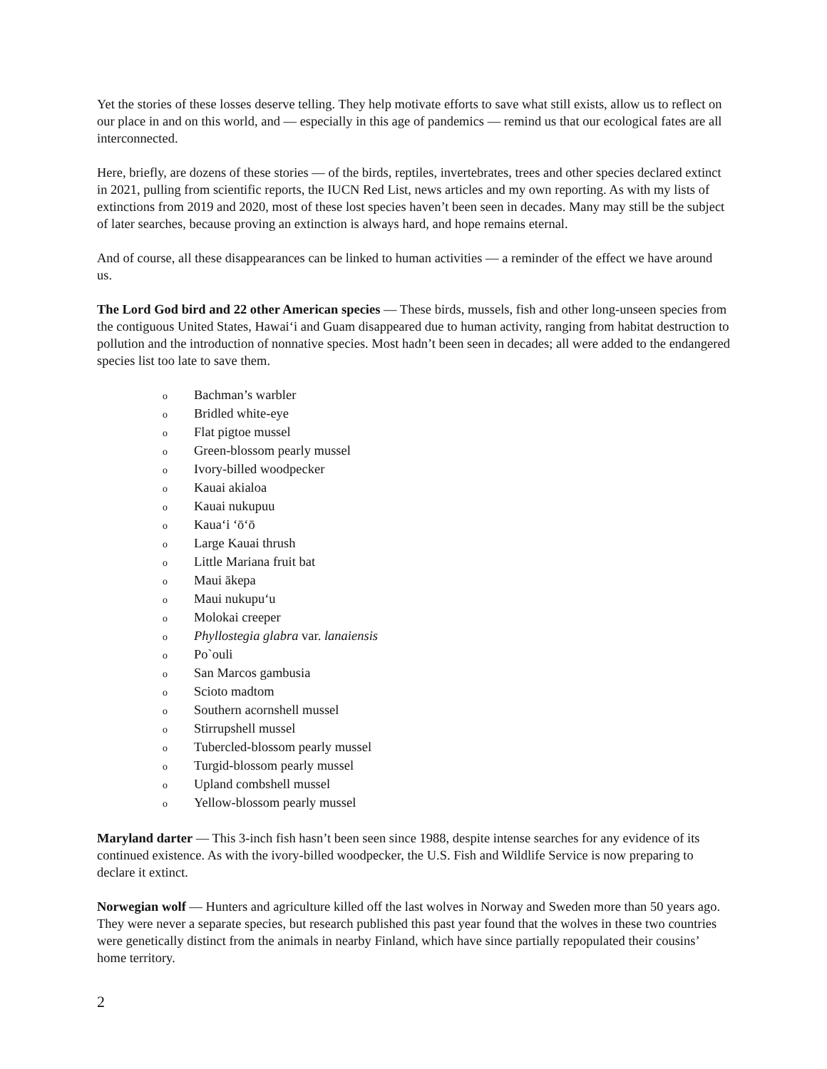Yet the stories of these losses deserve telling. They help motivate efforts to save what still exists, allow us to reflect on our place in and on this world, and — especially in this age of pandemics — remind us that our ecological fates are all interconnected.
Here, briefly, are dozens of these stories — of the birds, reptiles, invertebrates, trees and other species declared extinct in 2021, pulling from scientific reports, the IUCN Red List, news articles and my own reporting. As with my lists of extinctions from 2019 and 2020, most of these lost species haven’t been seen in decades. Many may still be the subject of later searches, because proving an extinction is always hard, and hope remains eternal.
And of course, all these disappearances can be linked to human activities — a reminder of the effect we have around us.
The Lord God bird and 22 other American species — These birds, mussels, fish and other long-unseen species from the contiguous United States, Hawai‘i and Guam disappeared due to human activity, ranging from habitat destruction to pollution and the introduction of nonnative species. Most hadn’t been seen in decades; all were added to the endangered species list too late to save them.
o Bachman’s warbler
o Bridled white-eye
o Flat pigtoe mussel
o Green-blossom pearly mussel
o Ivory-billed woodpecker
o Kauai akialoa
o Kauai nukupuu
o Kaua‘i ‘ō‘ō
o Large Kauai thrush
o Little Mariana fruit bat
o Maui ākepa
o Maui nukupu‘u
o Molokai creeper
o Phyllostegia glabra var. lanaiensis
o Po`ouli
o San Marcos gambusia
o Scioto madtom
o Southern acornshell mussel
o Stirrupshell mussel
o Tubercled-blossom pearly mussel
o Turgid-blossom pearly mussel
o Upland combshell mussel
o Yellow-blossom pearly mussel
Maryland darter — This 3-inch fish hasn’t been seen since 1988, despite intense searches for any evidence of its continued existence. As with the ivory-billed woodpecker, the U.S. Fish and Wildlife Service is now preparing to declare it extinct.
Norwegian wolf — Hunters and agriculture killed off the last wolves in Norway and Sweden more than 50 years ago. They were never a separate species, but research published this past year found that the wolves in these two countries were genetically distinct from the animals in nearby Finland, which have since partially repopulated their cousins’ home territory.
2